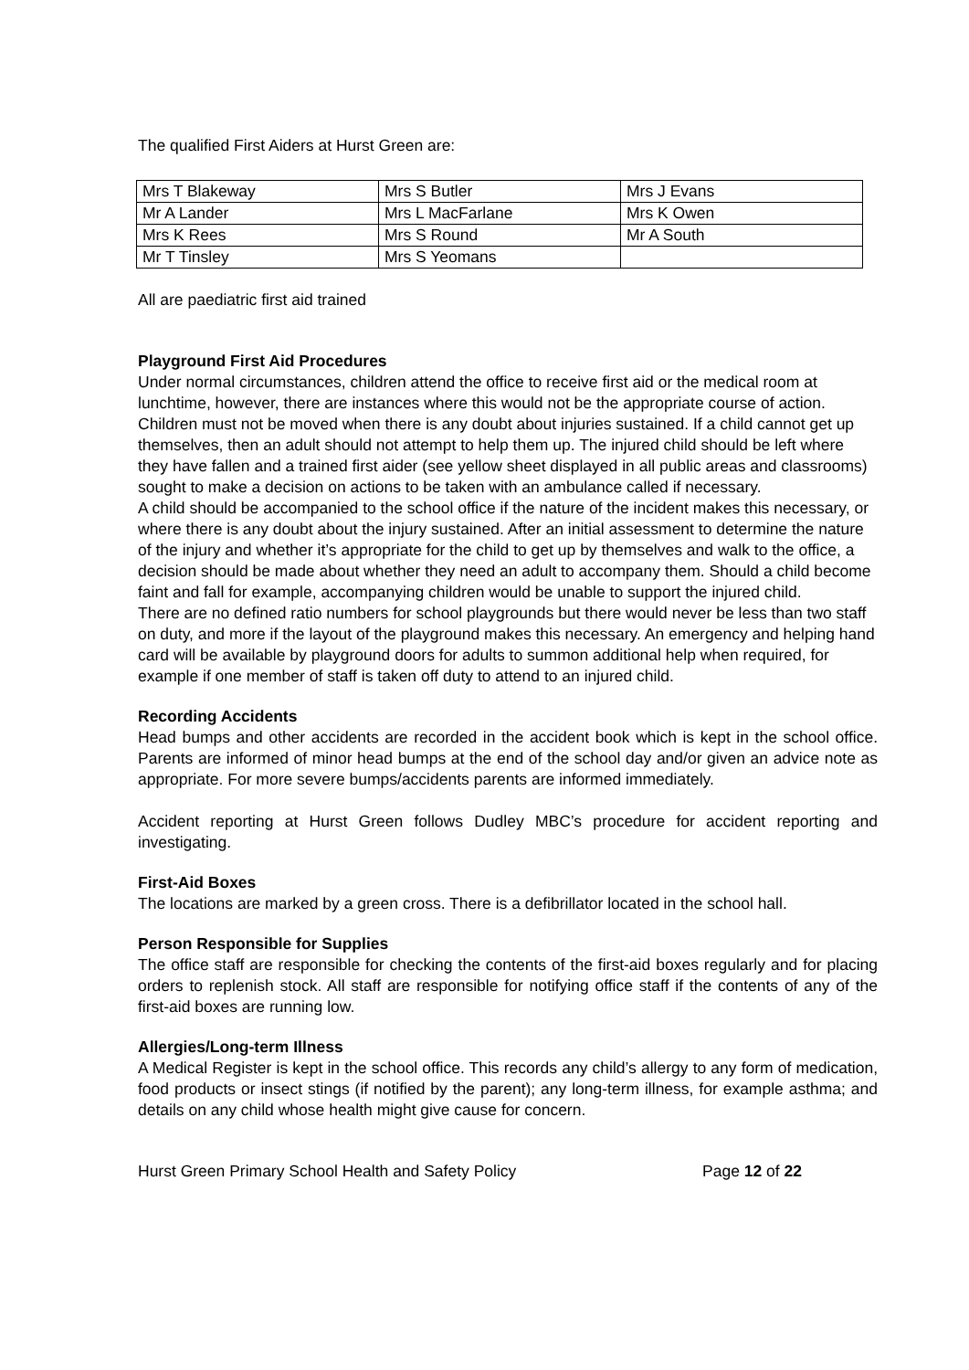The qualified First Aiders at Hurst Green are:
| Mrs T Blakeway | Mrs S Butler | Mrs J Evans |
| Mr A Lander | Mrs L MacFarlane | Mrs K Owen |
| Mrs K Rees | Mrs S Round | Mr A South |
| Mr T Tinsley | Mrs S Yeomans | |
All are paediatric first aid trained
Playground First Aid Procedures
Under normal circumstances, children attend the office to receive first aid or the medical room at lunchtime, however, there are instances where this would not be the appropriate course of action.
Children must not be moved when there is any doubt about injuries sustained. If a child cannot get up themselves, then an adult should not attempt to help them up. The injured child should be left where they have fallen and a trained first aider (see yellow sheet displayed in all public areas and classrooms) sought to make a decision on actions to be taken with an ambulance called if necessary.
A child should be accompanied to the school office if the nature of the incident makes this necessary, or where there is any doubt about the injury sustained. After an initial assessment to determine the nature of the injury and whether it’s appropriate for the child to get up by themselves and walk to the office, a decision should be made about whether they need an adult to accompany them. Should a child become faint and fall for example, accompanying children would be unable to support the injured child.
There are no defined ratio numbers for school playgrounds but there would never be less than two staff on duty, and more if the layout of the playground makes this necessary. An emergency and helping hand card will be available by playground doors for adults to summon additional help when required, for example if one member of staff is taken off duty to attend to an injured child.
Recording Accidents
Head bumps and other accidents are recorded in the accident book which is kept in the school office. Parents are informed of minor head bumps at the end of the school day and/or given an advice note as appropriate. For more severe bumps/accidents parents are informed immediately.
Accident reporting at Hurst Green follows Dudley MBC’s procedure for accident reporting and investigating.
First-Aid Boxes
The locations are marked by a green cross. There is a defibrillator located in the school hall.
Person Responsible for Supplies
The office staff are responsible for checking the contents of the first-aid boxes regularly and for placing orders to replenish stock. All staff are responsible for notifying office staff if the contents of any of the first-aid boxes are running low.
Allergies/Long-term Illness
A Medical Register is kept in the school office. This records any child’s allergy to any form of medication, food products or insect stings (if notified by the parent); any long-term illness, for example asthma; and details on any child whose health might give cause for concern.
Hurst Green Primary School Health and Safety Policy Page 12 of 22